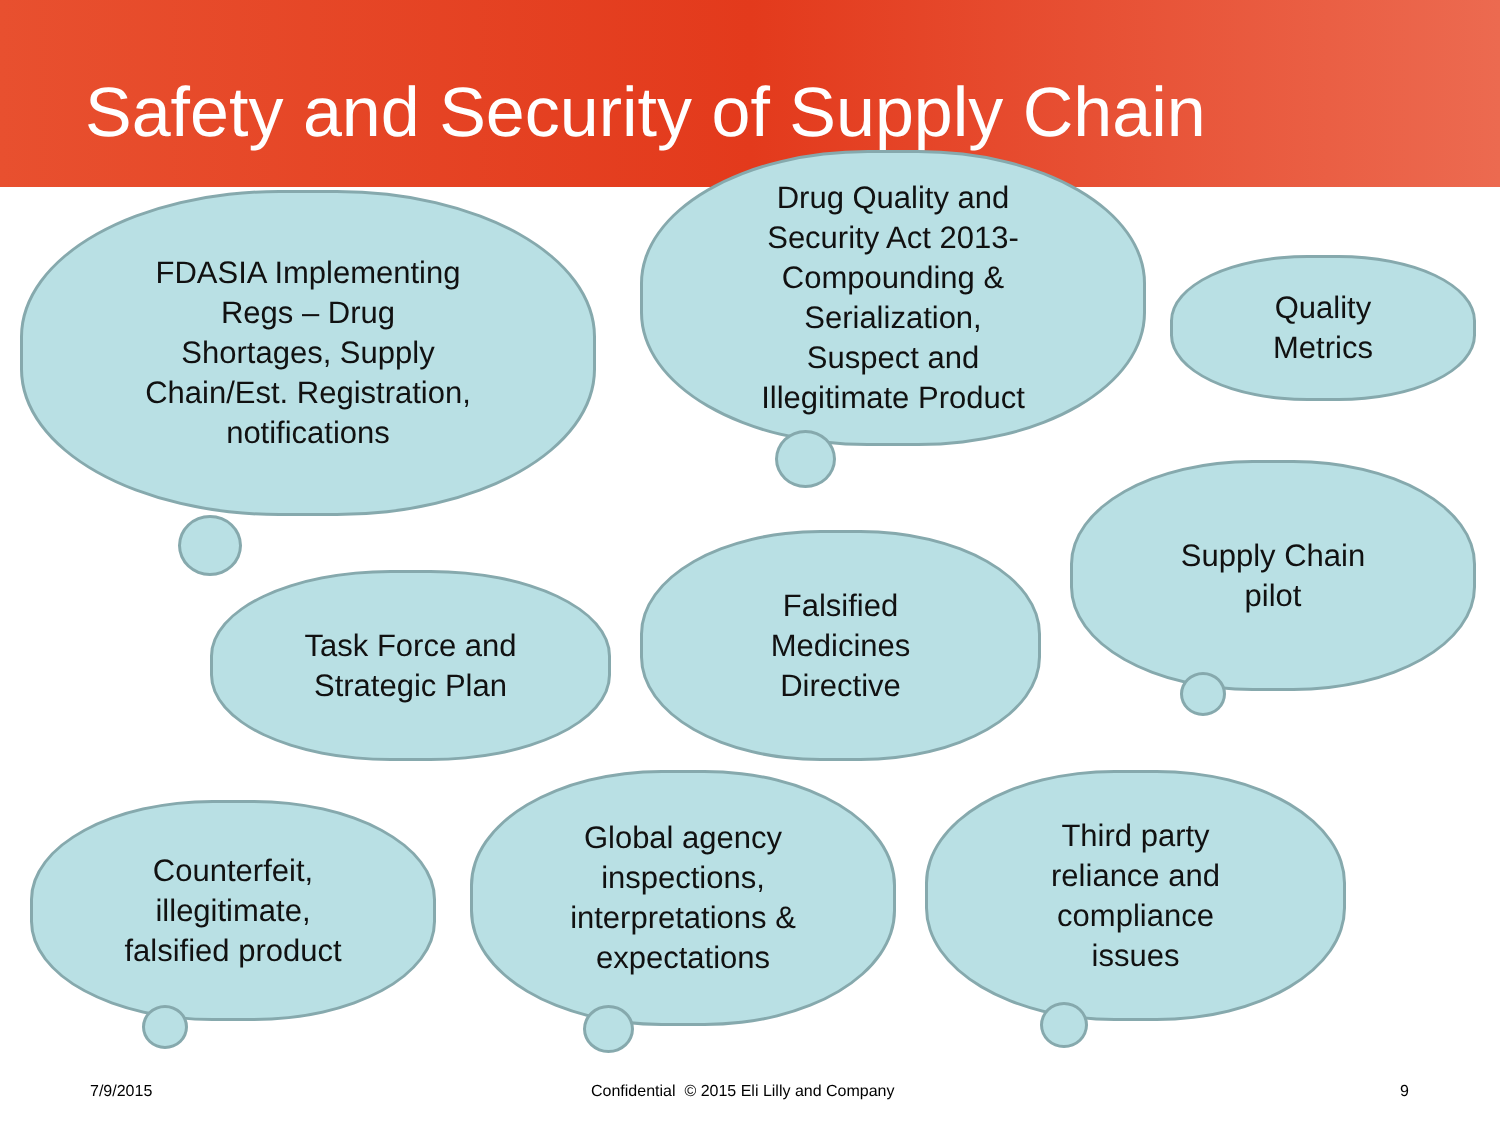Safety and Security of Supply Chain
FDASIA Implementing
Regs – Drug
Shortages, Supply
Chain/Est. Registration,
notifications
Drug Quality and
Security Act 2013-
Compounding &
Serialization,
Suspect and
Illegitimate Product
Quality
Metrics
Task Force and
Strategic Plan
Falsified
Medicines
Directive
Supply Chain
pilot
Counterfeit,
illegitimate,
falsified product
Global agency
inspections,
interpretations &
expectations
Third party
reliance and
compliance
issues
7/9/2015
Confidential © 2015 Eli Lilly and Company
9